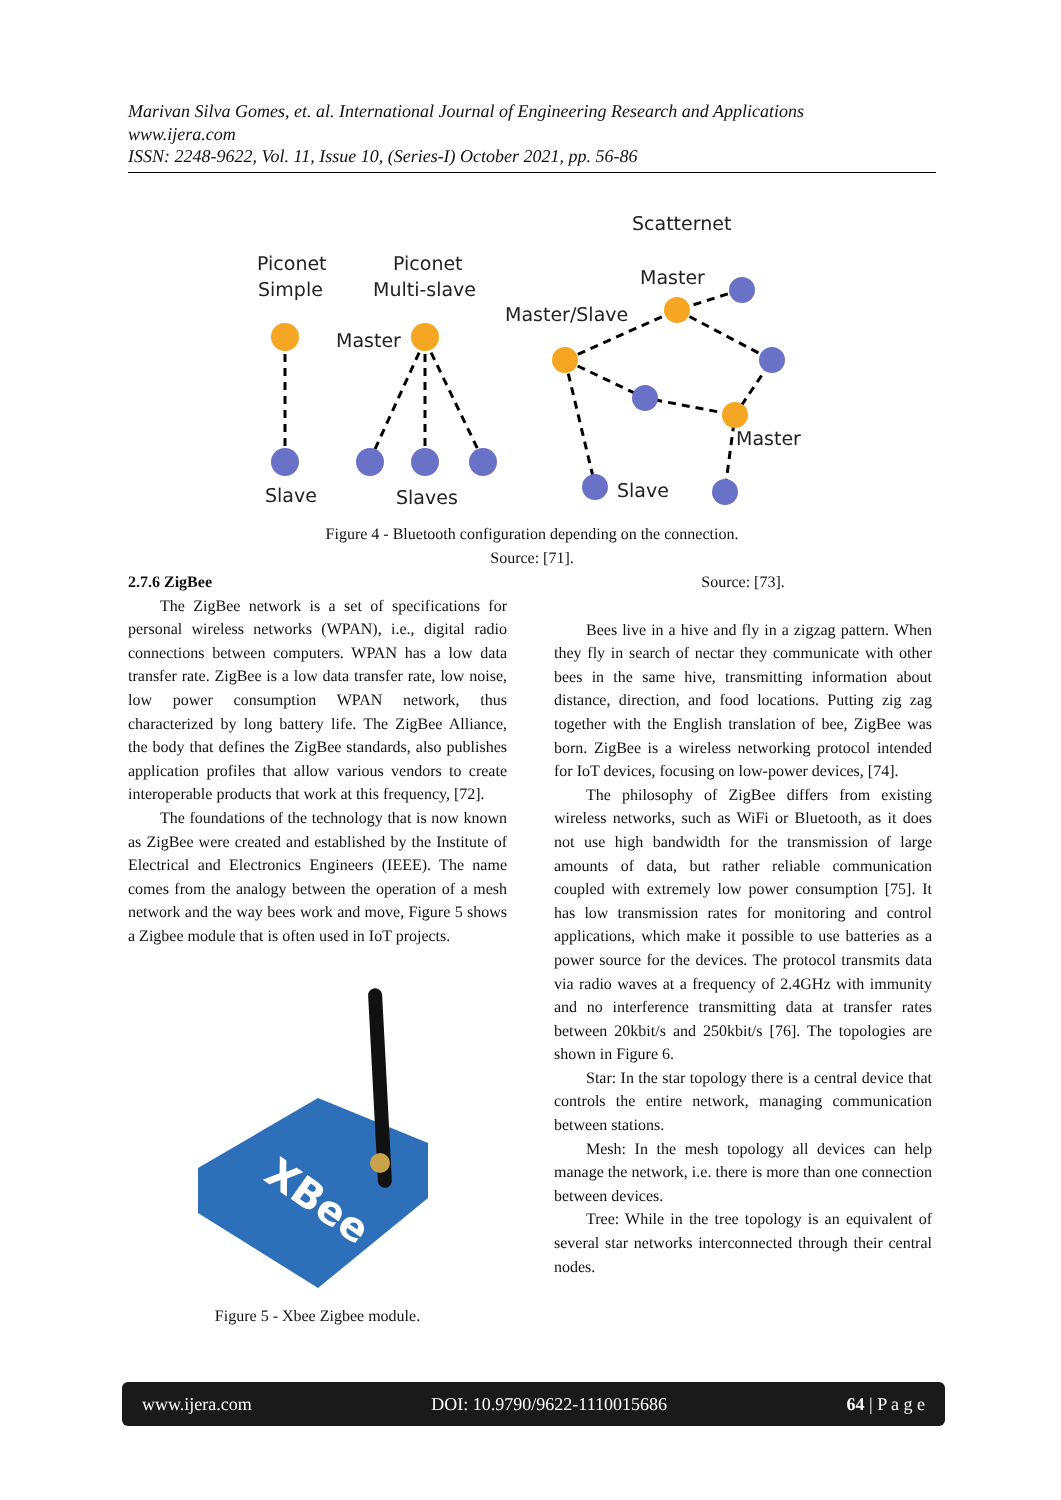Marivan Silva Gomes, et. al. International Journal of Engineering Research and Applications
www.ijera.com
ISSN: 2248-9622, Vol. 11, Issue 10, (Series-I) October 2021, pp. 56-86
Scatternet
Piconet
Simple
Piconet
Multi-slave
Master
Master
Master/Slave
Master
Slave
Slaves
Slave
Figure 4 - Bluetooth configuration depending on the connection.
Source: [71].
2.7.6 ZigBee
The ZigBee network is a set of specifications for personal wireless networks (WPAN), i.e., digital radio connections between computers. WPAN has a low data transfer rate. ZigBee is a low data transfer rate, low noise, low power consumption WPAN network, thus characterized by long battery life. The ZigBee Alliance, the body that defines the ZigBee standards, also publishes application profiles that allow various vendors to create interoperable products that work at this frequency, [72].
The foundations of the technology that is now known as ZigBee were created and established by the Institute of Electrical and Electronics Engineers (IEEE). The name comes from the analogy between the operation of a mesh network and the way bees work and move, Figure 5 shows a Zigbee module that is often used in IoT projects.
XBee
Figure 5 - Xbee Zigbee module.
Source: [73].
Bees live in a hive and fly in a zigzag pattern. When they fly in search of nectar they communicate with other bees in the same hive, transmitting information about distance, direction, and food locations. Putting zig zag together with the English translation of bee, ZigBee was born. ZigBee is a wireless networking protocol intended for IoT devices, focusing on low-power devices, [74].
The philosophy of ZigBee differs from existing wireless networks, such as WiFi or Bluetooth, as it does not use high bandwidth for the transmission of large amounts of data, but rather reliable communication coupled with extremely low power consumption [75]. It has low transmission rates for monitoring and control applications, which make it possible to use batteries as a power source for the devices. The protocol transmits data via radio waves at a frequency of 2.4GHz with immunity and no interference transmitting data at transfer rates between 20kbit/s and 250kbit/s [76]. The topologies are shown in Figure 6.
Star: In the star topology there is a central device that controls the entire network, managing communication between stations.
Mesh: In the mesh topology all devices can help manage the network, i.e. there is more than one connection between devices.
Tree: While in the tree topology is an equivalent of several star networks interconnected through their central nodes.
www.ijera.com DOI: 10.9790/9622-1110015686 64 | P a g e